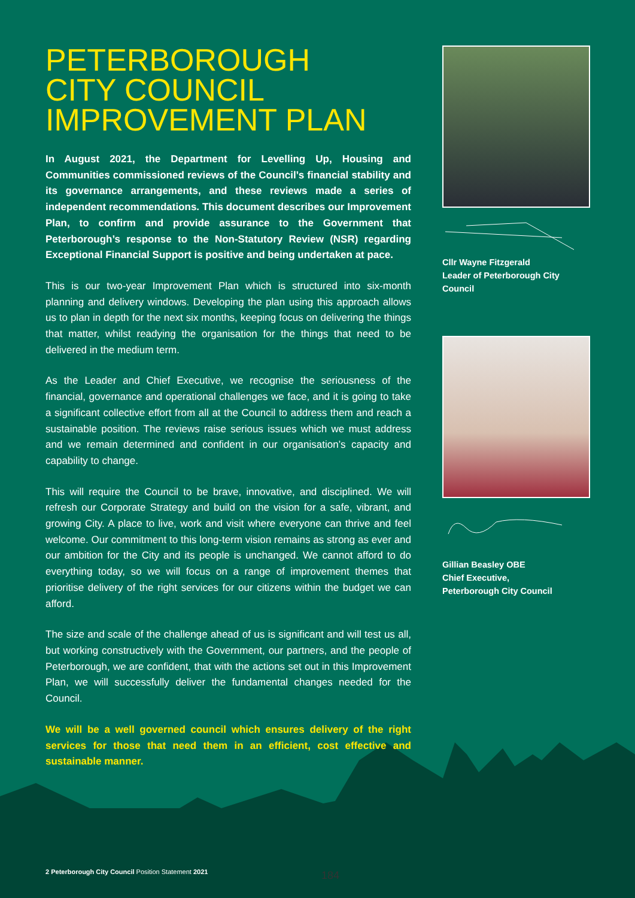PETERBOROUGH
CITY COUNCIL
IMPROVEMENT PLAN
In August 2021, the Department for Levelling Up, Housing and Communities commissioned reviews of the Council’s financial stability and its governance arrangements, and these reviews made a series of independent recommendations. This document describes our Improvement Plan, to confirm and provide assurance to the Government that Peterborough’s response to the Non-Statutory Review (NSR) regarding Exceptional Financial Support is positive and being undertaken at pace.
This is our two-year Improvement Plan which is structured into six-month planning and delivery windows. Developing the plan using this approach allows us to plan in depth for the next six months, keeping focus on delivering the things that matter, whilst readying the organisation for the things that need to be delivered in the medium term.
As the Leader and Chief Executive, we recognise the seriousness of the financial, governance and operational challenges we face, and it is going to take a significant collective effort from all at the Council to address them and reach a sustainable position. The reviews raise serious issues which we must address and we remain determined and confident in our organisation’s capacity and capability to change.
This will require the Council to be brave, innovative, and disciplined. We will refresh our Corporate Strategy and build on the vision for a safe, vibrant, and growing City. A place to live, work and visit where everyone can thrive and feel welcome. Our commitment to this long-term vision remains as strong as ever and our ambition for the City and its people is unchanged. We cannot afford to do everything today, so we will focus on a range of improvement themes that prioritise delivery of the right services for our citizens within the budget we can afford.
The size and scale of the challenge ahead of us is significant and will test us all, but working constructively with the Government, our partners, and the people of Peterborough, we are confident, that with the actions set out in this Improvement Plan, we will successfully deliver the fundamental changes needed for the Council.
We will be a well governed council which ensures delivery of the right services for those that need them in an efficient, cost effective and sustainable manner.
Cllr Wayne Fitzgerald
Leader of Peterborough City
Council
Gillian Beasley OBE
Chief Executive,
Peterborough City Council
2 Peterborough City Council Position Statement 2021
184